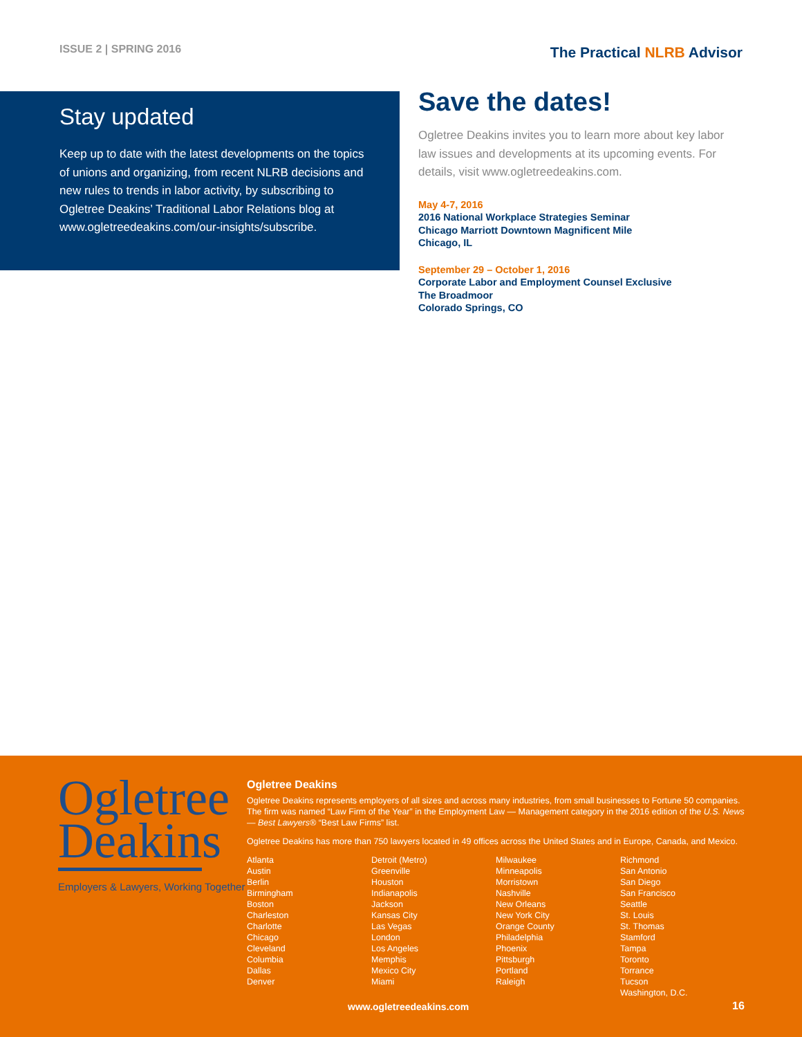ISSUE 2 | SPRING 2016
The Practical NLRB Advisor
Stay updated
Keep up to date with the latest developments on the topics of unions and organizing, from recent NLRB decisions and new rules to trends in labor activity, by subscribing to Ogletree Deakins’ Traditional Labor Relations blog at www.ogletreedeakins.com/our-insights/subscribe.
Save the dates!
Ogletree Deakins invites you to learn more about key labor law issues and developments at its upcoming events. For details, visit www.ogletreedeakins.com.
May 4-7, 2016
2016 National Workplace Strategies Seminar
Chicago Marriott Downtown Magnificent Mile
Chicago, IL
September 29 – October 1, 2016
Corporate Labor and Employment Counsel Exclusive
The Broadmoor
Colorado Springs, CO
Ogletree
Deakins
Employers & Lawyers, Working Together
Ogletree Deakins
Ogletree Deakins represents employers of all sizes and across many industries, from small businesses to Fortune 50 companies. The firm was named “Law Firm of the Year” in the Employment Law — Management category in the 2016 edition of the U.S. News — Best Lawyers® “Best Law Firms” list.
Ogletree Deakins has more than 750 lawyers located in 49 offices across the United States and in Europe, Canada, and Mexico.
Atlanta
Austin
Berlin
Birmingham
Boston
Charleston
Charlotte
Chicago
Cleveland
Columbia
Dallas
Denver
Detroit (Metro)
Greenville
Houston
Indianapolis
Jackson
Kansas City
Las Vegas
London
Los Angeles
Memphis
Mexico City
Miami
Milwaukee
Minneapolis
Morristown
Nashville
New Orleans
New York City
Orange County
Philadelphia
Phoenix
Pittsburgh
Portland
Raleigh
Richmond
San Antonio
San Diego
San Francisco
Seattle
St. Louis
St. Thomas
Stamford
Tampa
Toronto
Torrance
Tucson
Washington, D.C.
www.ogletreedeakins.com 16